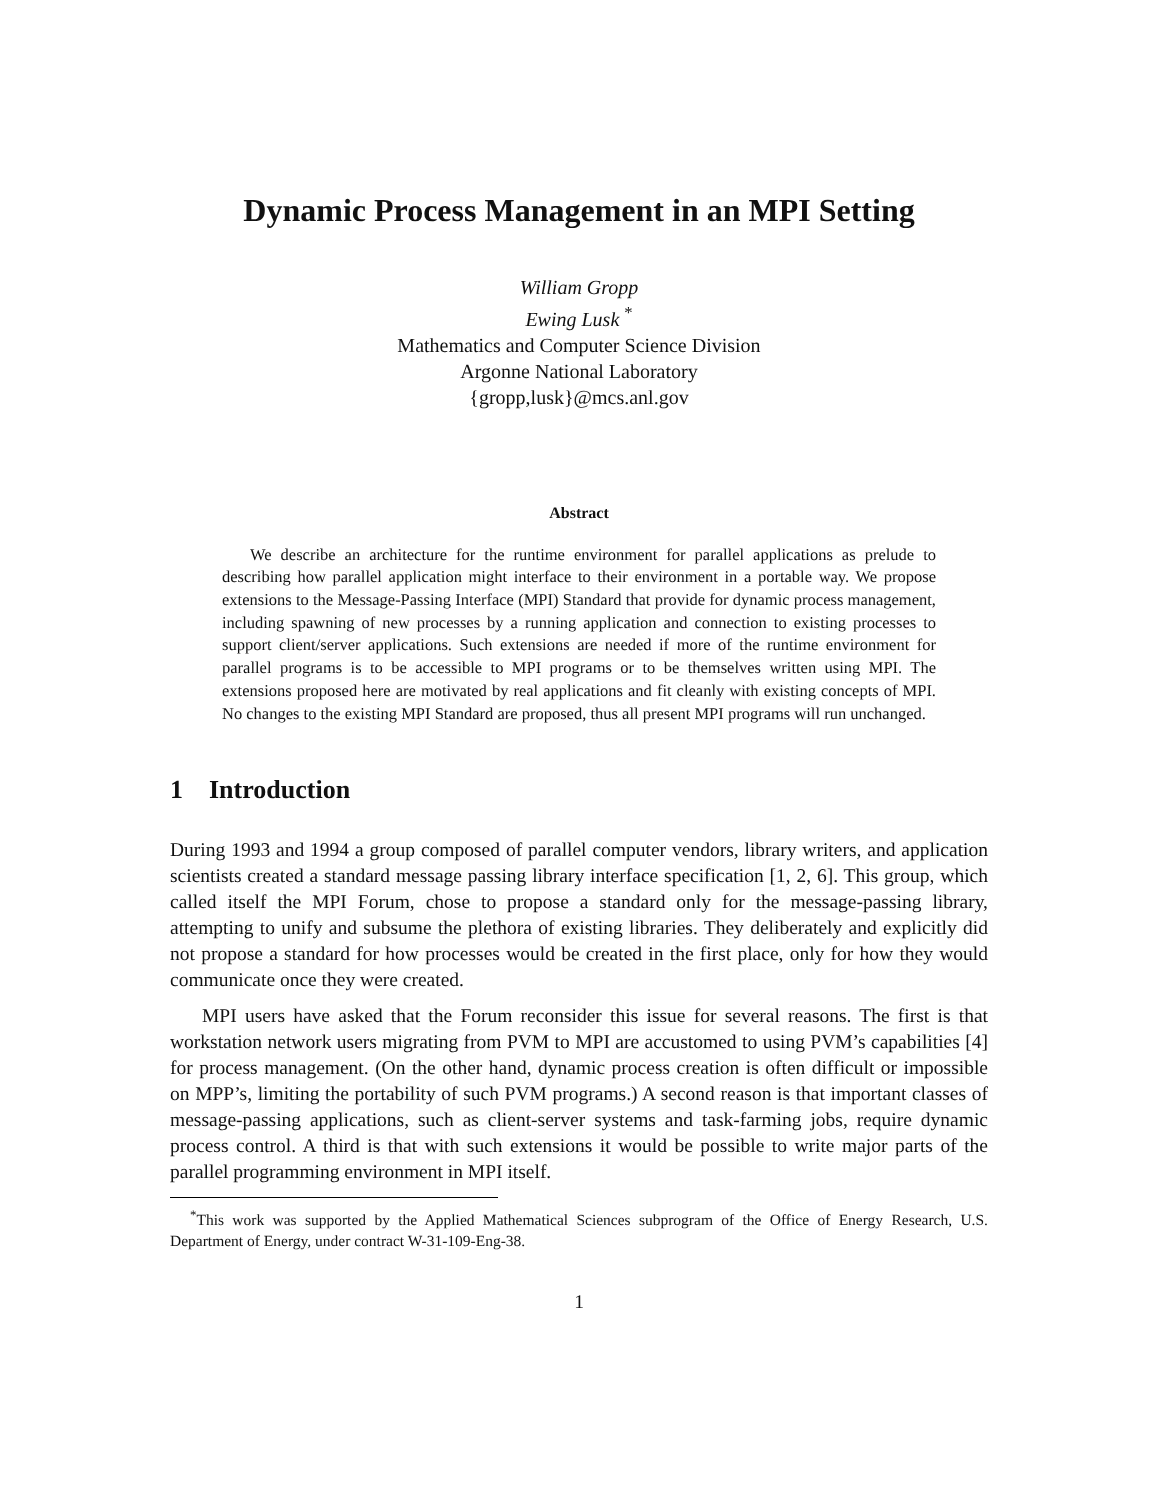Dynamic Process Management in an MPI Setting
William Gropp
Ewing Lusk <sup>*</sup>
Mathematics and Computer Science Division
Argonne National Laboratory
{gropp,lusk}@mcs.anl.gov
Abstract
We describe an architecture for the runtime environment for parallel applications as prelude to describing how parallel application might interface to their environment in a portable way. We propose extensions to the Message-Passing Interface (MPI) Standard that provide for dynamic process management, including spawning of new processes by a running application and connection to existing processes to support client/server applications. Such extensions are needed if more of the runtime environment for parallel programs is to be accessible to MPI programs or to be themselves written using MPI. The extensions proposed here are motivated by real applications and fit cleanly with existing concepts of MPI. No changes to the existing MPI Standard are proposed, thus all present MPI programs will run unchanged.
1 Introduction
During 1993 and 1994 a group composed of parallel computer vendors, library writers, and application scientists created a standard message passing library interface specification [1, 2, 6]. This group, which called itself the MPI Forum, chose to propose a standard only for the message-passing library, attempting to unify and subsume the plethora of existing libraries. They deliberately and explicitly did not propose a standard for how processes would be created in the first place, only for how they would communicate once they were created.
MPI users have asked that the Forum reconsider this issue for several reasons. The first is that workstation network users migrating from PVM to MPI are accustomed to using PVM’s capabilities [4] for process management. (On the other hand, dynamic process creation is often difficult or impossible on MPP’s, limiting the portability of such PVM programs.) A second reason is that important classes of message-passing applications, such as client-server systems and task-farming jobs, require dynamic process control. A third is that with such extensions it would be possible to write major parts of the parallel programming environment in MPI itself.
<sup>*</sup> This work was supported by the Applied Mathematical Sciences subprogram of the Office of Energy Research, U.S. Department of Energy, under contract W-31-109-Eng-38.
1